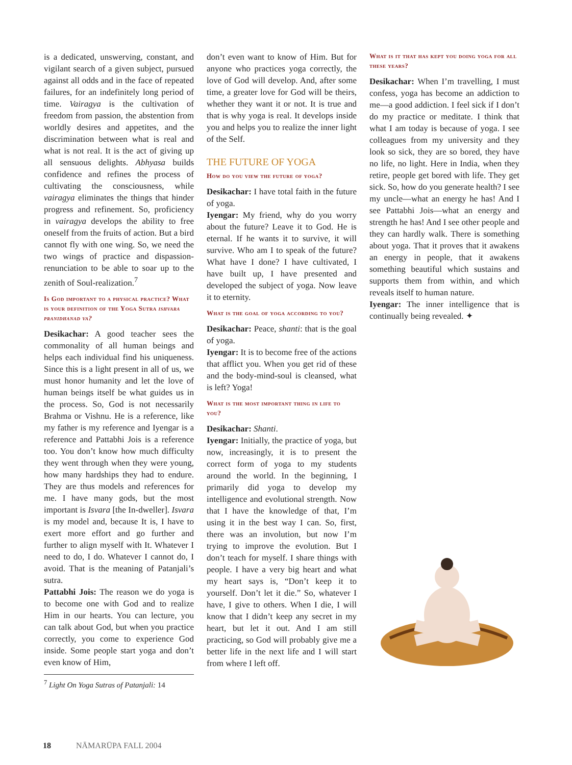is a dedicated, unswerving, constant, and vigilant search of a given subject, pursued against all odds and in the face of repeated failures, for an indefinitely long period of time. Vairagya is the cultivation of freedom from passion, the abstention from worldly desires and appetites, and the discrimination between what is real and what is not real. It is the act of giving up all sensuous delights. Abhyasa builds confidence and refines the process of cultivating the consciousness, while vairagya eliminates the things that hinder progress and refinement. So, proficiency in vairagya develops the ability to free oneself from the fruits of action. But a bird cannot fly with one wing. So, we need the two wings of practice and dispassion-renunciation to be able to soar up to the zenith of Soul-realization.<sup>7</sup>
Is God important to a physical practice? What is your definition of the Yoga Sutra ishvara pranidhanad va?
Desikachar: A good teacher sees the commonality of all human beings and helps each individual find his uniqueness. Since this is a light present in all of us, we must honor humanity and let the love of human beings itself be what guides us in the process. So, God is not necessarily Brahma or Vishnu. He is a reference, like my father is my reference and Iyengar is a reference and Pattabhi Jois is a reference too. You don’t know how much difficulty they went through when they were young, how many hardships they had to endure. They are thus models and references for me. I have many gods, but the most important is Isvara [the In-dweller]. Isvara is my model and, because It is, I have to exert more effort and go further and further to align myself with It. Whatever I need to do, I do. Whatever I cannot do, I avoid. That is the meaning of Patanjali’s sutra.
Pattabhi Jois: The reason we do yoga is to become one with God and to realize Him in our hearts. You can lecture, you can talk about God, but when you practice correctly, you come to experience God inside. Some people start yoga and don’t even know of Him,
<sup>7</sup> Light On Yoga Sutras of Patanjali: 14
don’t even want to know of Him. But for anyone who practices yoga correctly, the love of God will develop. And, after some time, a greater love for God will be theirs, whether they want it or not. It is true and that is why yoga is real. It develops inside you and helps you to realize the inner light of the Self.
THE FUTURE OF YOGA
How do you view the future of yoga?
Desikachar: I have total faith in the future of yoga.
Iyengar: My friend, why do you worry about the future? Leave it to God. He is eternal. If he wants it to survive, it will survive. Who am I to speak of the future? What have I done? I have cultivated, I have built up, I have presented and developed the subject of yoga. Now leave it to eternity.
What is the goal of yoga according to you?
Desikachar: Peace, shanti: that is the goal of yoga.
Iyengar: It is to become free of the actions that afflict you. When you get rid of these and the body-mind-soul is cleansed, what is left? Yoga!
What is the most important thing in life to you?
Desikachar: Shanti.
Iyengar: Initially, the practice of yoga, but now, increasingly, it is to present the correct form of yoga to my students around the world. In the beginning, I primarily did yoga to develop my intelligence and evolutional strength. Now that I have the knowledge of that, I’m using it in the best way I can. So, first, there was an involution, but now I’m trying to improve the evolution. But I don’t teach for myself. I share things with people. I have a very big heart and what my heart says is, “Don’t keep it to yourself. Don’t let it die.” So, whatever I have, I give to others. When I die, I will know that I didn’t keep any secret in my heart, but let it out. And I am still practicing, so God will probably give me a better life in the next life and I will start from where I left off.
What is it that has kept you doing yoga for all these years?
Desikachar: When I’m travelling, I must confess, yoga has become an addiction to me—a good addiction. I feel sick if I don’t do my practice or meditate. I think that what I am today is because of yoga. I see colleagues from my university and they look so sick, they are so bored, they have no life, no light. Here in India, when they retire, people get bored with life. They get sick. So, how do you generate health? I see my uncle—what an energy he has! And I see Pattabhi Jois—what an energy and strength he has! And I see other people and they can hardly walk. There is something about yoga. That it proves that it awakens an energy in people, that it awakens something beautiful which sustains and supports them from within, and which reveals itself to human nature.
Iyengar: The inner intelligence that is continually being revealed. ✦
18 NĀMARŪPA FALL 2004